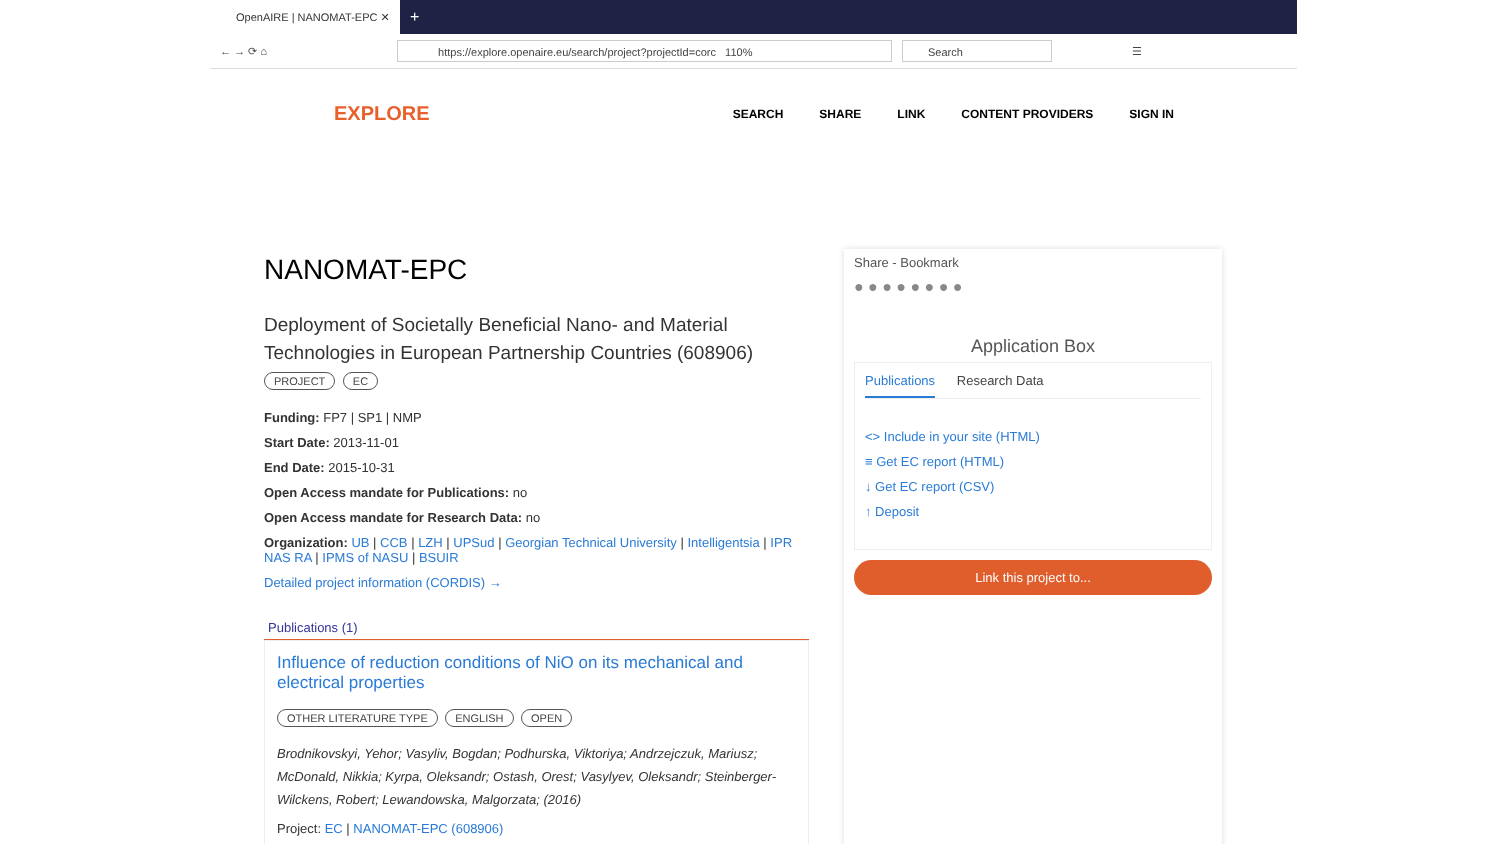OpenAIRE | NANOMAT-EPC ✕
+
← → ⟳ ⌂
https://explore.openaire.eu/search/project?projectId=corc 110% Search
☰
EXPLORE
SEARCH SHARE LINK CONTENT PROVIDERS SIGN IN
NANOMAT-EPC
Deployment of Societally Beneficial Nano- and Material Technologies in European Partnership Countries (608906)
PROJECT EC
Funding: FP7 | SP1 | NMP
Start Date: 2013-11-01
End Date: 2015-10-31
Open Access mandate for Publications: no
Open Access mandate for Research Data: no
Organization: UB | CCB | LZH | UPSud | Georgian Technical University | Intelligentsia | IPR NAS RA | IPMS of NASU | BSUIR
Detailed project information (CORDIS) →
Publications (1)
Influence of reduction conditions of NiO on its mechanical and electrical properties
OTHER LITERATURE TYPE ENGLISH OPEN
Brodnikovskyi, Yehor; Vasyliv, Bogdan; Podhurska, Viktoriya; Andrzejczuk, Mariusz; McDonald, Nikkia; Kyrpa, Oleksandr; Ostash, Orest; Vasylyev, Oleksandr; Steinberger-Wilckens, Robert; Lewandowska, Malgorzata; (2016)
Project: EC | NANOMAT-EPC (608906)
Share - Bookmark
● ● ● ● ● ● ● ●
Application Box
Publications Research Data
<> Include in your site (HTML)
≡ Get EC report (HTML)
↓ Get EC report (CSV)
↑ Deposit
Link this project to...